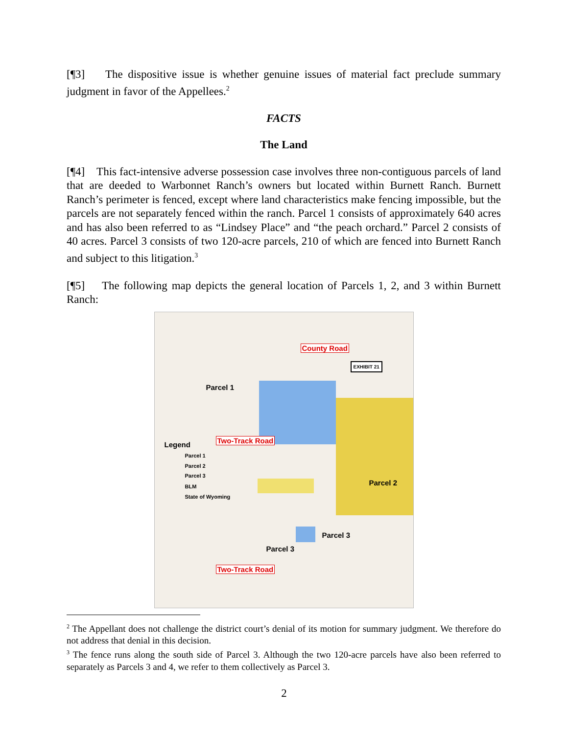[¶3] The dispositive issue is whether genuine issues of material fact preclude summary judgment in favor of the Appellees.<sup>2</sup>
FACTS
The Land
[¶4] This fact-intensive adverse possession case involves three non-contiguous parcels of land that are deeded to Warbonnet Ranch’s owners but located within Burnett Ranch. Burnett Ranch’s perimeter is fenced, except where land characteristics make fencing impossible, but the parcels are not separately fenced within the ranch. Parcel 1 consists of approximately 640 acres and has also been referred to as “Lindsey Place” and “the peach orchard.” Parcel 2 consists of 40 acres. Parcel 3 consists of two 120-acre parcels, 210 of which are fenced into Burnett Ranch and subject to this litigation.<sup>3</sup>
[¶5] The following map depicts the general location of Parcels 1, 2, and 3 within Burnett Ranch:
Parcel 1
County Road
Two-Track Road
Legend
Parcel 1
Parcel 2
Parcel 3
BLM
State of Wyoming
Parcel 2
Parcel 3
Parcel 3
Two-Track Road
EXHIBIT 21
<sup>2</sup> The Appellant does not challenge the district court’s denial of its motion for summary judgment. We therefore do not address that denial in this decision.
<sup>3</sup> The fence runs along the south side of Parcel 3. Although the two 120-acre parcels have also been referred to separately as Parcels 3 and 4, we refer to them collectively as Parcel 3.
2